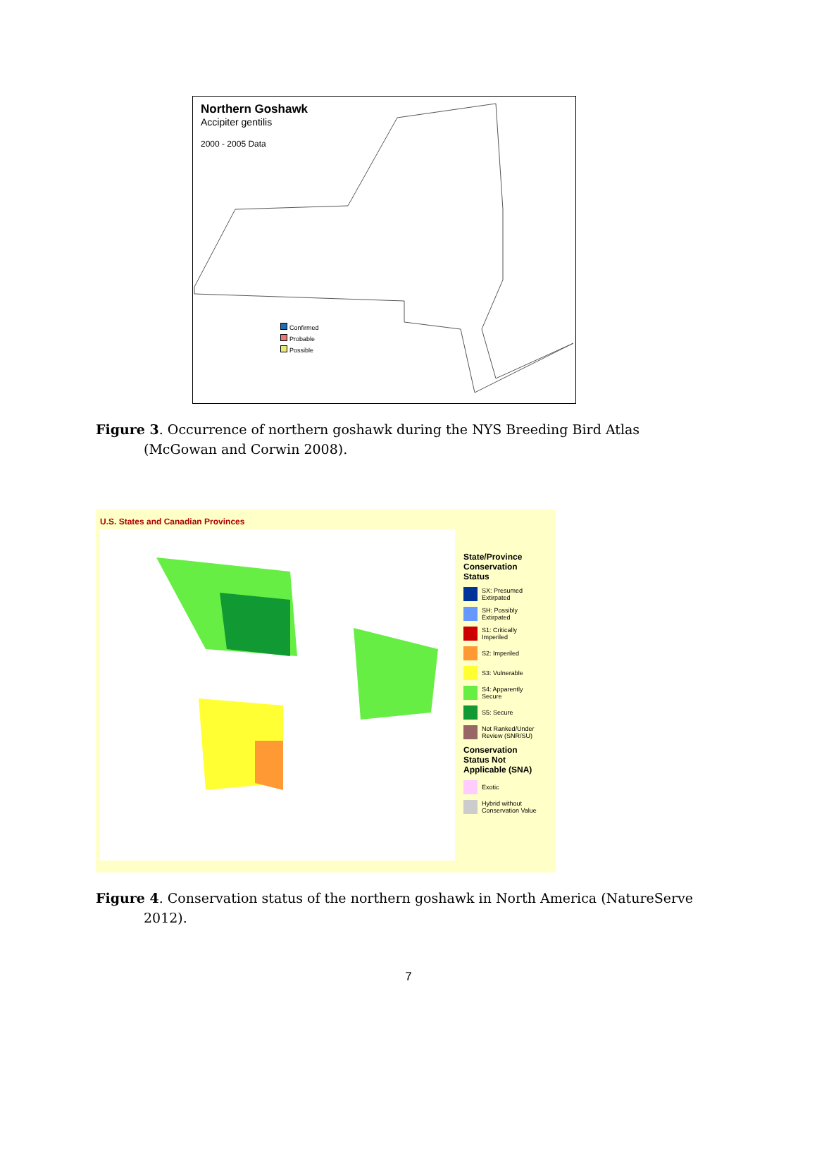Northern Goshawk
Accipiter gentilis
2000 - 2005 Data
Confirmed
Probable
Possible
Figure 3. Occurrence of northern goshawk during the NYS Breeding Bird Atlas (McGowan and Corwin 2008).
U.S. States and Canadian Provinces
State/Province Conservation Status
SX: Presumed Extirpated
SH: Possibly Extirpated
S1: Critically Imperiled
S2: Imperiled
S3: Vulnerable
S4: Apparently Secure
S5: Secure
Not Ranked/Under Review (SNR/SU)
Conservation Status Not Applicable (SNA)
Exotic
Hybrid without Conservation Value
Figure 4. Conservation status of the northern goshawk in North America (NatureServe 2012).
7